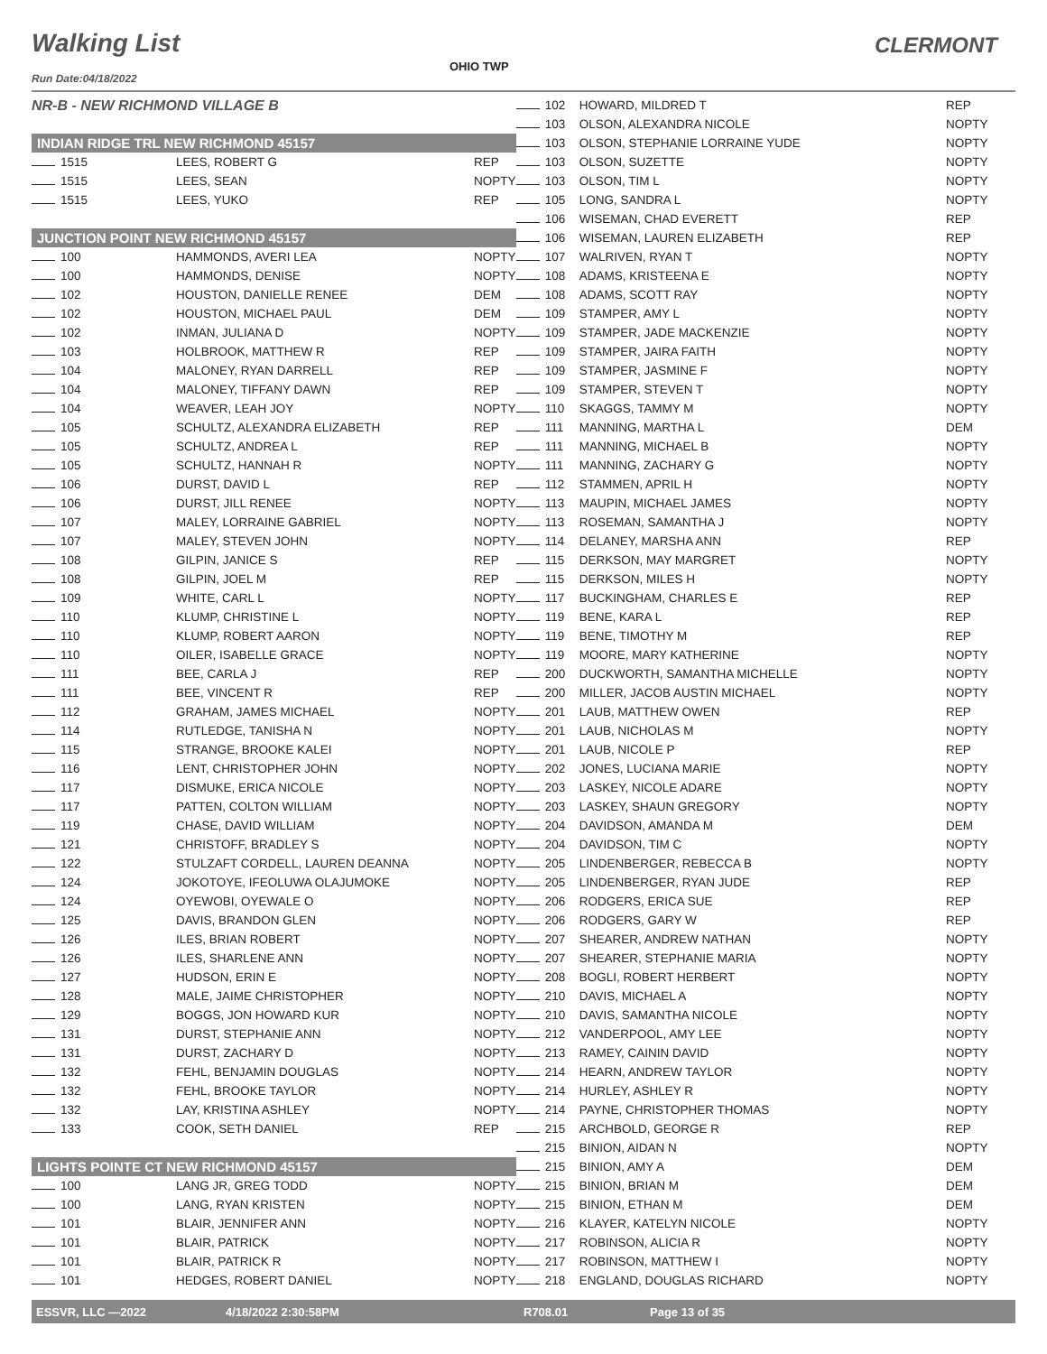Walking List CLERMONT
OHIO TWP
Run Date:04/18/2022
| NR-B - NEW RICHMOND VILLAGE B | | | 102 |
| | | | 103 |
| INDIAN RIDGE TRL NEW RICHMOND 45157 | | | 103 |
| 1515 | LEES, ROBERT G | REP | 103 |
| 1515 | LEES, SEAN | NOPTY | 103 |
| 1515 | LEES, YUKO | REP | 105 |
| | | | 106 |
| JUNCTION POINT NEW RICHMOND 45157 | | | 106 |
| 100 | HAMMONDS, AVERI LEA | NOPTY | 107 |
| 100 | HAMMONDS, DENISE | NOPTY | 108 |
| 102 | HOUSTON, DANIELLE RENEE | DEM | 108 |
| 102 | HOUSTON, MICHAEL PAUL | DEM | 109 |
| 102 | INMAN, JULIANA D | NOPTY | 109 |
| 103 | HOLBROOK, MATTHEW R | REP | 109 |
| 104 | MALONEY, RYAN DARRELL | REP | 109 |
| 104 | MALONEY, TIFFANY DAWN | REP | 109 |
| 104 | WEAVER, LEAH JOY | NOPTY | 110 |
| 105 | SCHULTZ, ALEXANDRA ELIZABETH | REP | 111 |
| 105 | SCHULTZ, ANDREA L | REP | 111 |
| 105 | SCHULTZ, HANNAH R | NOPTY | 111 |
| 106 | DURST, DAVID L | REP | 112 |
| 106 | DURST, JILL RENEE | NOPTY | 113 |
| 107 | MALEY, LORRAINE GABRIEL | NOPTY | 113 |
| 107 | MALEY, STEVEN JOHN | NOPTY | 114 |
| 108 | GILPIN, JANICE S | REP | 115 |
| 108 | GILPIN, JOEL M | REP | 115 |
| 109 | WHITE, CARL L | NOPTY | 117 |
| 110 | KLUMP, CHRISTINE L | NOPTY | 119 |
| 110 | KLUMP, ROBERT AARON | NOPTY | 119 |
| 110 | OILER, ISABELLE GRACE | NOPTY | 119 |
| 111 | BEE, CARLA J | REP | 200 |
| 111 | BEE, VINCENT R | REP | 200 |
| 112 | GRAHAM, JAMES MICHAEL | NOPTY | 201 |
| 114 | RUTLEDGE, TANISHA N | NOPTY | 201 |
| 115 | STRANGE, BROOKE KALEI | NOPTY | 201 |
| 116 | LENT, CHRISTOPHER JOHN | NOPTY | 202 |
| 117 | DISMUKE, ERICA NICOLE | NOPTY | 203 |
| 117 | PATTEN, COLTON WILLIAM | NOPTY | 203 |
| 119 | CHASE, DAVID WILLIAM | NOPTY | 204 |
| 121 | CHRISTOFF, BRADLEY S | NOPTY | 204 |
| 122 | STULZAFT CORDELL, LAUREN DEANNA | NOPTY | 205 |
| 124 | JOKOTOYE, IFEOLUWA OLAJUMOKE | NOPTY | 205 |
| 124 | OYEWOBI, OYEWALE O | NOPTY | 206 |
| 125 | DAVIS, BRANDON GLEN | NOPTY | 206 |
| 126 | ILES, BRIAN ROBERT | NOPTY | 207 |
| 126 | ILES, SHARLENE ANN | NOPTY | 207 |
| 127 | HUDSON, ERIN E | NOPTY | 208 |
| 128 | MALE, JAIME CHRISTOPHER | NOPTY | 210 |
| 129 | BOGGS, JON HOWARD KUR | NOPTY | 210 |
| 131 | DURST, STEPHANIE ANN | NOPTY | 212 |
| 131 | DURST, ZACHARY D | NOPTY | 213 |
| 132 | FEHL, BENJAMIN DOUGLAS | NOPTY | 214 |
| 132 | FEHL, BROOKE TAYLOR | NOPTY | 214 |
| 132 | LAY, KRISTINA ASHLEY | NOPTY | 214 |
| 133 | COOK, SETH DANIEL | REP | 215 |
| | | | 215 |
| LIGHTS POINTE CT NEW RICHMOND 45157 | | | 215 |
| 100 | LANG JR, GREG TODD | NOPTY | 215 |
| 100 | LANG, RYAN KRISTEN | NOPTY | 215 |
| 101 | BLAIR, JENNIFER ANN | NOPTY | 216 |
| 101 | BLAIR, PATRICK | NOPTY | 217 |
| 101 | BLAIR, PATRICK R | NOPTY | 217 |
| 101 | HEDGES, ROBERT DANIEL | NOPTY | 218 |
| HOWARD, MILDRED T | REP |
| OLSON, ALEXANDRA NICOLE | NOPTY |
| OLSON, STEPHANIE LORRAINE YUDE | NOPTY |
| OLSON, SUZETTE | NOPTY |
| OLSON, TIM L | NOPTY |
| LONG, SANDRA L | NOPTY |
| WISEMAN, CHAD EVERETT | REP |
| WISEMAN, LAUREN ELIZABETH | REP |
| WALRIVEN, RYAN T | NOPTY |
| ADAMS, KRISTEENA E | NOPTY |
| ADAMS, SCOTT RAY | NOPTY |
| STAMPER, AMY L | NOPTY |
| STAMPER, JADE MACKENZIE | NOPTY |
| STAMPER, JAIRA FAITH | NOPTY |
| STAMPER, JASMINE F | NOPTY |
| STAMPER, STEVEN T | NOPTY |
| SKAGGS, TAMMY M | NOPTY |
| MANNING, MARTHA L | DEM |
| MANNING, MICHAEL B | NOPTY |
| MANNING, ZACHARY G | NOPTY |
| STAMMEN, APRIL H | NOPTY |
| MAUPIN, MICHAEL JAMES | NOPTY |
| ROSEMAN, SAMANTHA J | NOPTY |
| DELANEY, MARSHA ANN | REP |
| DERKSON, MAY MARGRET | NOPTY |
| DERKSON, MILES H | NOPTY |
| BUCKINGHAM, CHARLES E | REP |
| BENE, KARA L | REP |
| BENE, TIMOTHY M | REP |
| MOORE, MARY KATHERINE | NOPTY |
| DUCKWORTH, SAMANTHA MICHELLE | NOPTY |
| MILLER, JACOB AUSTIN MICHAEL | NOPTY |
| LAUB, MATTHEW OWEN | REP |
| LAUB, NICHOLAS M | NOPTY |
| LAUB, NICOLE P | REP |
| JONES, LUCIANA MARIE | NOPTY |
| LASKEY, NICOLE ADARE | NOPTY |
| LASKEY, SHAUN GREGORY | NOPTY |
| DAVIDSON, AMANDA M | DEM |
| DAVIDSON, TIM C | NOPTY |
| LINDENBERGER, REBECCA B | NOPTY |
| LINDENBERGER, RYAN JUDE | REP |
| RODGERS, ERICA SUE | REP |
| RODGERS, GARY W | REP |
| SHEARER, ANDREW NATHAN | NOPTY |
| SHEARER, STEPHANIE MARIA | NOPTY |
| BOGLI, ROBERT HERBERT | NOPTY |
| DAVIS, MICHAEL A | NOPTY |
| DAVIS, SAMANTHA NICOLE | NOPTY |
| VANDERPOOL, AMY LEE | NOPTY |
| RAMEY, CAININ DAVID | NOPTY |
| HEARN, ANDREW TAYLOR | NOPTY |
| HURLEY, ASHLEY R | NOPTY |
| PAYNE, CHRISTOPHER THOMAS | NOPTY |
| ARCHBOLD, GEORGE R | REP |
| BINION, AIDAN N | NOPTY |
| BINION, AMY A | DEM |
| BINION, BRIAN M | DEM |
| BINION, ETHAN M | DEM |
| KLAYER, KATELYN NICOLE | NOPTY |
| ROBINSON, ALICIA R | NOPTY |
| ROBINSON, MATTHEW I | NOPTY |
| ENGLAND, DOUGLAS RICHARD | NOPTY |
ESSVR, LLC —2022 4/18/2022 2:30:58PM R708.01 Page 13 of 35